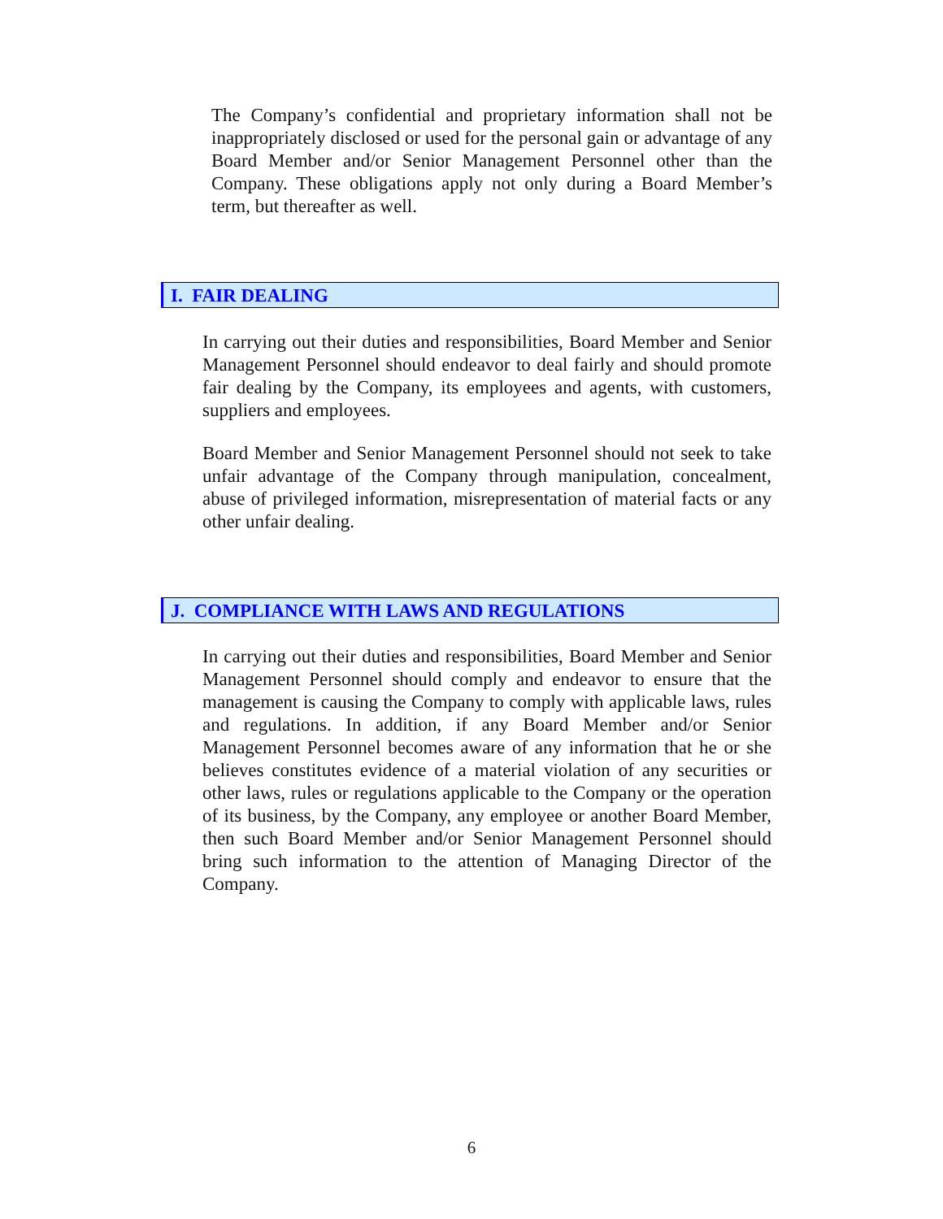The Company’s confidential and proprietary information shall not be inappropriately disclosed or used for the personal gain or advantage of any Board Member and/or Senior Management Personnel other than the Company. These obligations apply not only during a Board Member’s term, but thereafter as well.
I. FAIR DEALING
In carrying out their duties and responsibilities, Board Member and Senior Management Personnel should endeavor to deal fairly and should promote fair dealing by the Company, its employees and agents, with customers, suppliers and employees.
Board Member and Senior Management Personnel should not seek to take unfair advantage of the Company through manipulation, concealment, abuse of privileged information, misrepresentation of material facts or any other unfair dealing.
J. COMPLIANCE WITH LAWS AND REGULATIONS
In carrying out their duties and responsibilities, Board Member and Senior Management Personnel should comply and endeavor to ensure that the management is causing the Company to comply with applicable laws, rules and regulations. In addition, if any Board Member and/or Senior Management Personnel becomes aware of any information that he or she believes constitutes evidence of a material violation of any securities or other laws, rules or regulations applicable to the Company or the operation of its business, by the Company, any employee or another Board Member, then such Board Member and/or Senior Management Personnel should bring such information to the attention of Managing Director of the Company.
6